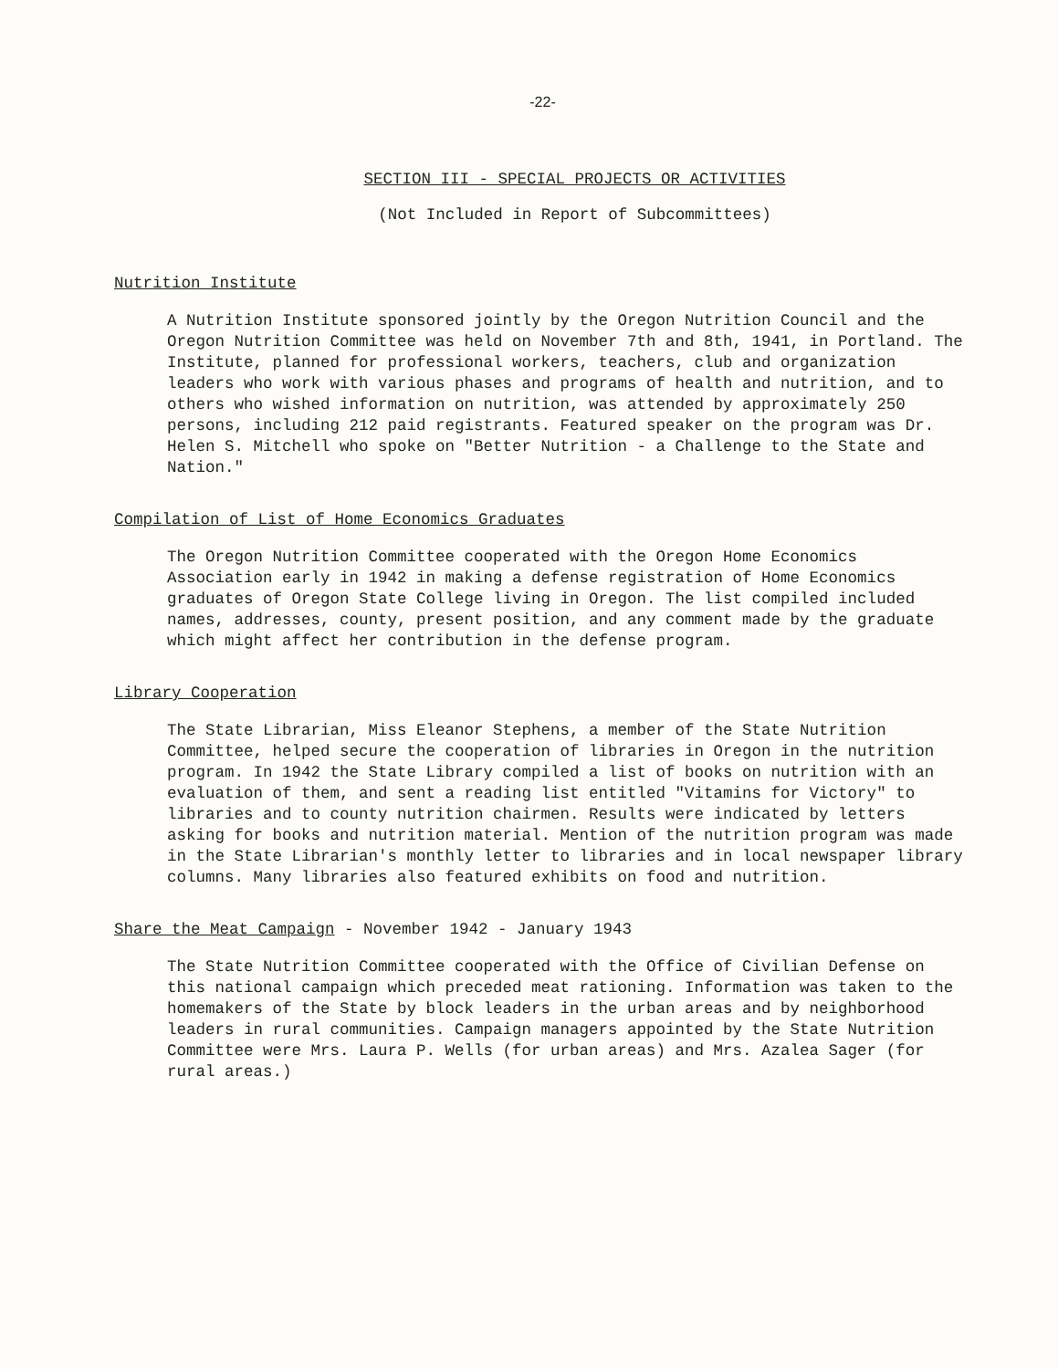-22-
SECTION III - SPECIAL PROJECTS OR ACTIVITIES
(Not Included in Report of Subcommittees)
Nutrition Institute
A Nutrition Institute sponsored jointly by the Oregon Nutrition Council and the Oregon Nutrition Committee was held on November 7th and 8th, 1941, in Portland. The Institute, planned for professional workers, teachers, club and organization leaders who work with various phases and programs of health and nutrition, and to others who wished information on nutrition, was attended by approximately 250 persons, including 212 paid registrants. Featured speaker on the program was Dr. Helen S. Mitchell who spoke on "Better Nutrition - a Challenge to the State and Nation."
Compilation of List of Home Economics Graduates
The Oregon Nutrition Committee cooperated with the Oregon Home Economics Association early in 1942 in making a defense registration of Home Economics graduates of Oregon State College living in Oregon. The list compiled included names, addresses, county, present position, and any comment made by the graduate which might affect her contribution in the defense program.
Library Cooperation
The State Librarian, Miss Eleanor Stephens, a member of the State Nutrition Committee, helped secure the cooperation of libraries in Oregon in the nutrition program. In 1942 the State Library compiled a list of books on nutrition with an evaluation of them, and sent a reading list entitled "Vitamins for Victory" to libraries and to county nutrition chairmen. Results were indicated by letters asking for books and nutrition material. Mention of the nutrition program was made in the State Librarian's monthly letter to libraries and in local newspaper library columns. Many libraries also featured exhibits on food and nutrition.
Share the Meat Campaign - November 1942 - January 1943
The State Nutrition Committee cooperated with the Office of Civilian Defense on this national campaign which preceded meat rationing. Information was taken to the homemakers of the State by block leaders in the urban areas and by neighborhood leaders in rural communities. Campaign managers appointed by the State Nutrition Committee were Mrs. Laura P. Wells (for urban areas) and Mrs. Azalea Sager (for rural areas.)